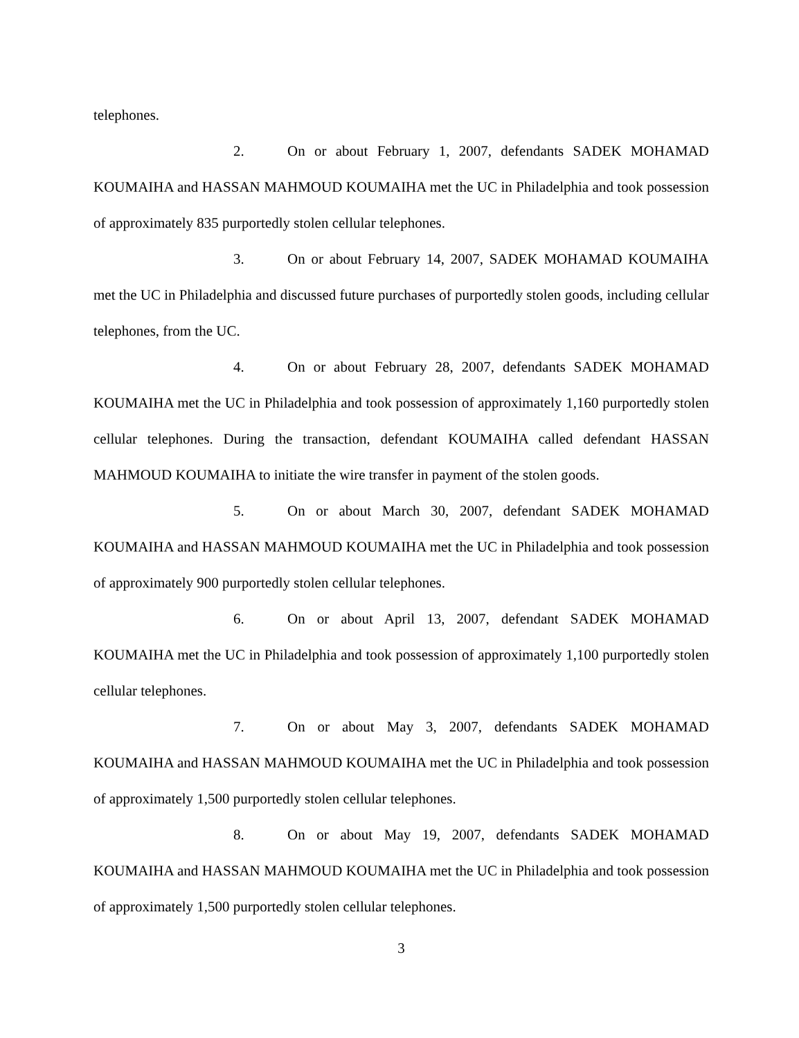telephones.
2. On or about February 1, 2007, defendants SADEK MOHAMAD KOUMAIHA and HASSAN MAHMOUD KOUMAIHA met the UC in Philadelphia and took possession of approximately 835 purportedly stolen cellular telephones.
3. On or about February 14, 2007, SADEK MOHAMAD KOUMAIHA met the UC in Philadelphia and discussed future purchases of purportedly stolen goods, including cellular telephones, from the UC.
4. On or about February 28, 2007, defendants SADEK MOHAMAD KOUMAIHA met the UC in Philadelphia and took possession of approximately 1,160 purportedly stolen cellular telephones. During the transaction, defendant KOUMAIHA called defendant HASSAN MAHMOUD KOUMAIHA to initiate the wire transfer in payment of the stolen goods.
5. On or about March 30, 2007, defendant SADEK MOHAMAD KOUMAIHA and HASSAN MAHMOUD KOUMAIHA met the UC in Philadelphia and took possession of approximately 900 purportedly stolen cellular telephones.
6. On or about April 13, 2007, defendant SADEK MOHAMAD KOUMAIHA met the UC in Philadelphia and took possession of approximately 1,100 purportedly stolen cellular telephones.
7. On or about May 3, 2007, defendants SADEK MOHAMAD KOUMAIHA and HASSAN MAHMOUD KOUMAIHA met the UC in Philadelphia and took possession of approximately 1,500 purportedly stolen cellular telephones.
8. On or about May 19, 2007, defendants SADEK MOHAMAD KOUMAIHA and HASSAN MAHMOUD KOUMAIHA met the UC in Philadelphia and took possession of approximately 1,500 purportedly stolen cellular telephones.
3